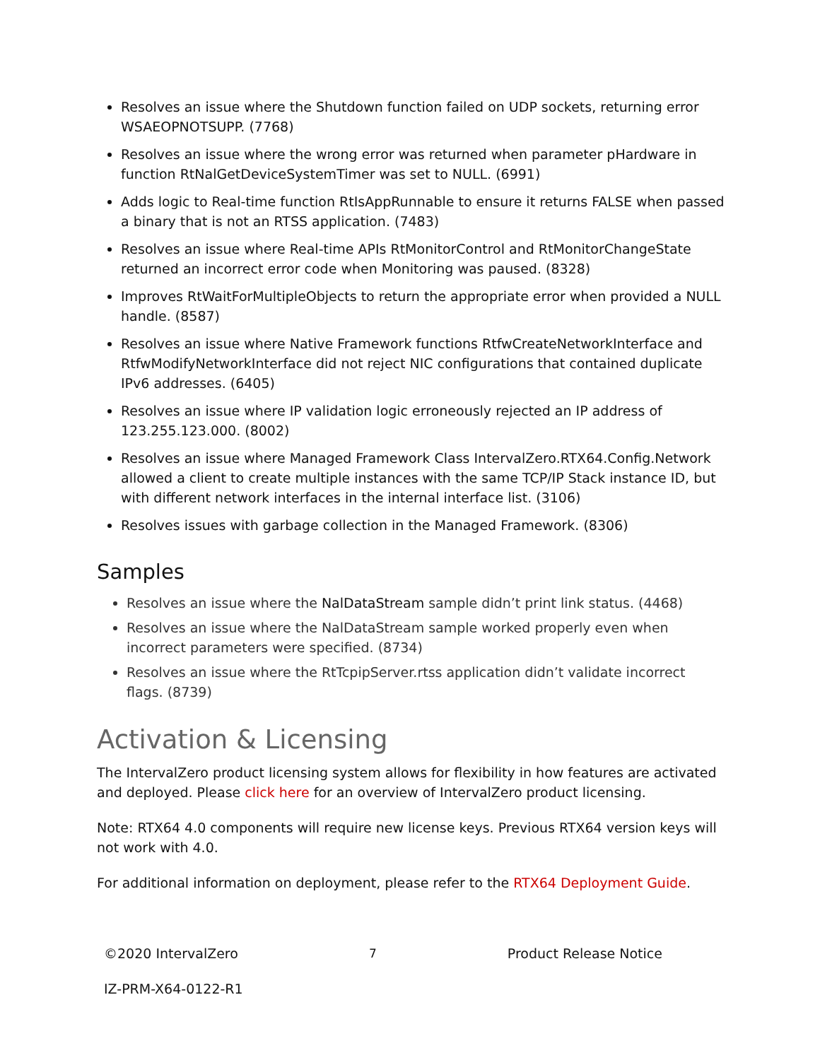Resolves an issue where the Shutdown function failed on UDP sockets, returning error WSAEOPNOTSUPP. (7768)
Resolves an issue where the wrong error was returned when parameter pHardware in function RtNalGetDeviceSystemTimer was set to NULL. (6991)
Adds logic to Real-time function RtIsAppRunnable to ensure it returns FALSE when passed a binary that is not an RTSS application. (7483)
Resolves an issue where Real-time APIs RtMonitorControl and RtMonitorChangeState returned an incorrect error code when Monitoring was paused. (8328)
Improves RtWaitForMultipleObjects to return the appropriate error when provided a NULL handle. (8587)
Resolves an issue where Native Framework functions RtfwCreateNetworkInterface and RtfwModifyNetworkInterface did not reject NIC configurations that contained duplicate IPv6 addresses. (6405)
Resolves an issue where IP validation logic erroneously rejected an IP address of 123.255.123.000. (8002)
Resolves an issue where Managed Framework Class IntervalZero.RTX64.Config.Network allowed a client to create multiple instances with the same TCP/IP Stack instance ID, but with different network interfaces in the internal interface list. (3106)
Resolves issues with garbage collection in the Managed Framework. (8306)
Samples
Resolves an issue where the NalDataStream sample didn’t print link status. (4468)
Resolves an issue where the NalDataStream sample worked properly even when incorrect parameters were specified. (8734)
Resolves an issue where the RtTcpipServer.rtss application didn’t validate incorrect flags. (8739)
Activation & Licensing
The IntervalZero product licensing system allows for flexibility in how features are activated and deployed. Please click here for an overview of IntervalZero product licensing.
Note: RTX64 4.0 components will require new license keys. Previous RTX64 version keys will not work with 4.0.
For additional information on deployment, please refer to the RTX64 Deployment Guide.
©2020 IntervalZero 7 Product Release Notice
IZ-PRM-X64-0122-R1